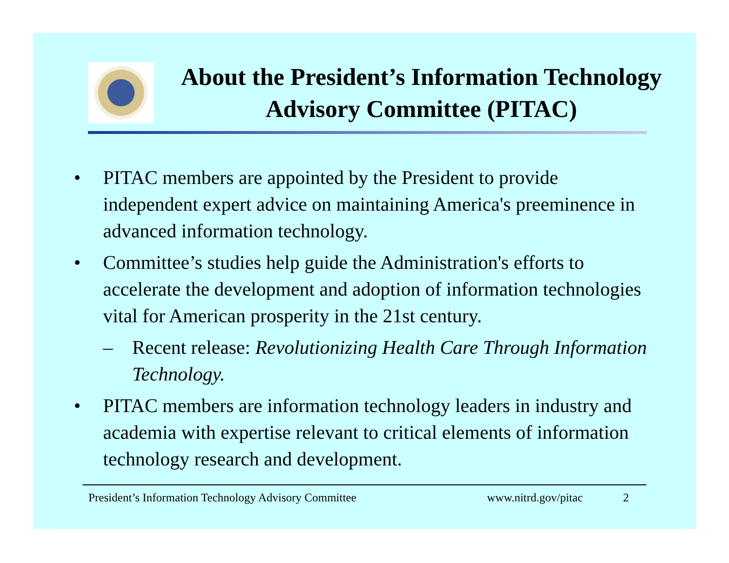About the President’s Information Technology Advisory Committee (PITAC)
• PITAC members are appointed by the President to provide independent expert advice on maintaining America's preeminence in advanced information technology.
• Committee’s studies help guide the Administration's efforts to accelerate the development and adoption of information technologies vital for American prosperity in the 21st century.
– Recent release: Revolutionizing Health Care Through Information Technology.
• PITAC members are information technology leaders in industry and academia with expertise relevant to critical elements of information technology research and development.
President’s Information Technology Advisory Committee www.nitrd.gov/pitac 2